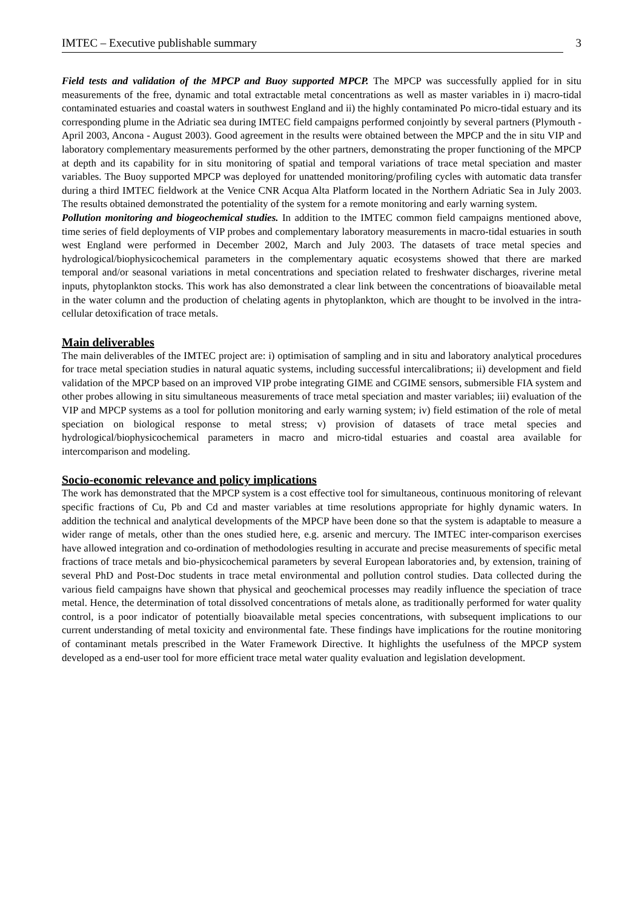IMTEC – Executive publishable summary 3
Field tests and validation of the MPCP and Buoy supported MPCP. The MPCP was successfully applied for in situ measurements of the free, dynamic and total extractable metal concentrations as well as master variables in i) macro-tidal contaminated estuaries and coastal waters in southwest England and ii) the highly contaminated Po micro-tidal estuary and its corresponding plume in the Adriatic sea during IMTEC field campaigns performed conjointly by several partners (Plymouth - April 2003, Ancona - August 2003). Good agreement in the results were obtained between the MPCP and the in situ VIP and laboratory complementary measurements performed by the other partners, demonstrating the proper functioning of the MPCP at depth and its capability for in situ monitoring of spatial and temporal variations of trace metal speciation and master variables. The Buoy supported MPCP was deployed for unattended monitoring/profiling cycles with automatic data transfer during a third IMTEC fieldwork at the Venice CNR Acqua Alta Platform located in the Northern Adriatic Sea in July 2003. The results obtained demonstrated the potentiality of the system for a remote monitoring and early warning system.
Pollution monitoring and biogeochemical studies. In addition to the IMTEC common field campaigns mentioned above, time series of field deployments of VIP probes and complementary laboratory measurements in macro-tidal estuaries in south west England were performed in December 2002, March and July 2003. The datasets of trace metal species and hydrological/biophysicochemical parameters in the complementary aquatic ecosystems showed that there are marked temporal and/or seasonal variations in metal concentrations and speciation related to freshwater discharges, riverine metal inputs, phytoplankton stocks. This work has also demonstrated a clear link between the concentrations of bioavailable metal in the water column and the production of chelating agents in phytoplankton, which are thought to be involved in the intra-cellular detoxification of trace metals.
Main deliverables
The main deliverables of the IMTEC project are: i) optimisation of sampling and in situ and laboratory analytical procedures for trace metal speciation studies in natural aquatic systems, including successful intercalibrations; ii) development and field validation of the MPCP based on an improved VIP probe integrating GIME and CGIME sensors, submersible FIA system and other probes allowing in situ simultaneous measurements of trace metal speciation and master variables; iii) evaluation of the VIP and MPCP systems as a tool for pollution monitoring and early warning system; iv) field estimation of the role of metal speciation on biological response to metal stress; v) provision of datasets of trace metal species and hydrological/biophysicochemical parameters in macro and micro-tidal estuaries and coastal area available for intercomparison and modeling.
Socio-economic relevance and policy implications
The work has demonstrated that the MPCP system is a cost effective tool for simultaneous, continuous monitoring of relevant specific fractions of Cu, Pb and Cd and master variables at time resolutions appropriate for highly dynamic waters. In addition the technical and analytical developments of the MPCP have been done so that the system is adaptable to measure a wider range of metals, other than the ones studied here, e.g. arsenic and mercury. The IMTEC inter-comparison exercises have allowed integration and co-ordination of methodologies resulting in accurate and precise measurements of specific metal fractions of trace metals and bio-physicochemical parameters by several European laboratories and, by extension, training of several PhD and Post-Doc students in trace metal environmental and pollution control studies. Data collected during the various field campaigns have shown that physical and geochemical processes may readily influence the speciation of trace metal. Hence, the determination of total dissolved concentrations of metals alone, as traditionally performed for water quality control, is a poor indicator of potentially bioavailable metal species concentrations, with subsequent implications to our current understanding of metal toxicity and environmental fate. These findings have implications for the routine monitoring of contaminant metals prescribed in the Water Framework Directive. It highlights the usefulness of the MPCP system developed as a end-user tool for more efficient trace metal water quality evaluation and legislation development.